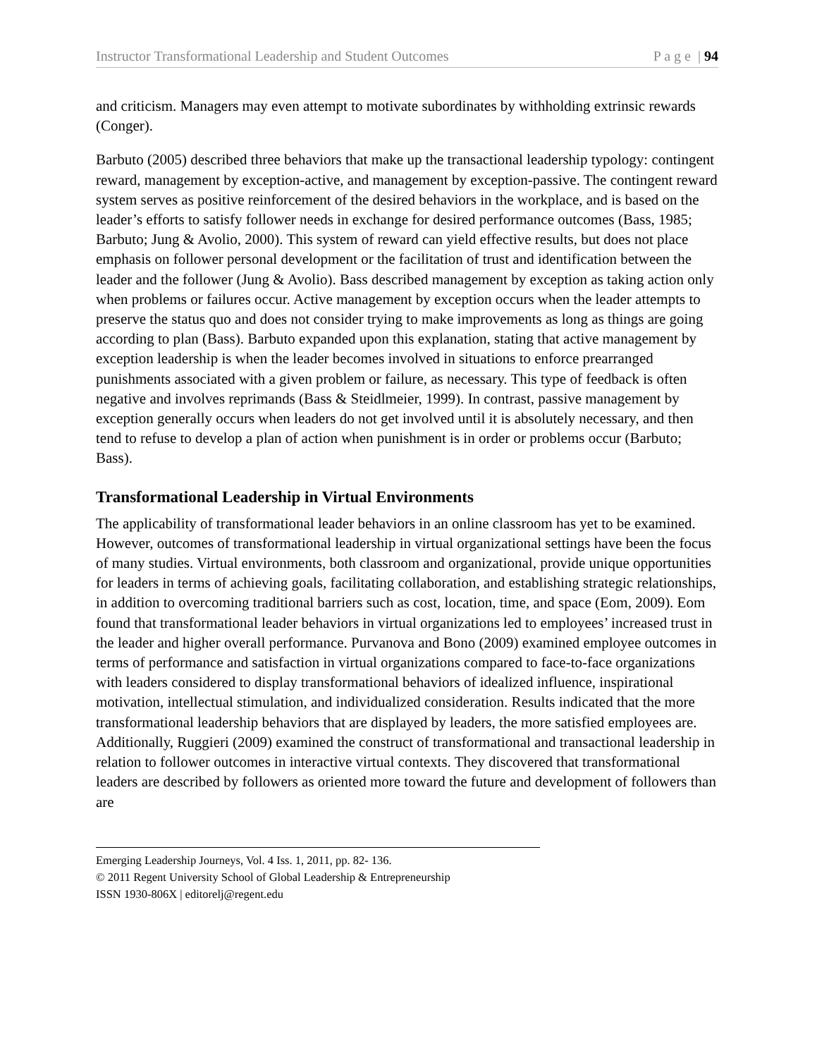Instructor Transformational Leadership and Student Outcomes P a g e | 94
and criticism. Managers may even attempt to motivate subordinates by withholding extrinsic rewards (Conger).
Barbuto (2005) described three behaviors that make up the transactional leadership typology: contingent reward, management by exception-active, and management by exception-passive. The contingent reward system serves as positive reinforcement of the desired behaviors in the workplace, and is based on the leader’s efforts to satisfy follower needs in exchange for desired performance outcomes (Bass, 1985; Barbuto; Jung & Avolio, 2000). This system of reward can yield effective results, but does not place emphasis on follower personal development or the facilitation of trust and identification between the leader and the follower (Jung & Avolio). Bass described management by exception as taking action only when problems or failures occur. Active management by exception occurs when the leader attempts to preserve the status quo and does not consider trying to make improvements as long as things are going according to plan (Bass). Barbuto expanded upon this explanation, stating that active management by exception leadership is when the leader becomes involved in situations to enforce prearranged punishments associated with a given problem or failure, as necessary. This type of feedback is often negative and involves reprimands (Bass & Steidlmeier, 1999). In contrast, passive management by exception generally occurs when leaders do not get involved until it is absolutely necessary, and then tend to refuse to develop a plan of action when punishment is in order or problems occur (Barbuto; Bass).
Transformational Leadership in Virtual Environments
The applicability of transformational leader behaviors in an online classroom has yet to be examined. However, outcomes of transformational leadership in virtual organizational settings have been the focus of many studies. Virtual environments, both classroom and organizational, provide unique opportunities for leaders in terms of achieving goals, facilitating collaboration, and establishing strategic relationships, in addition to overcoming traditional barriers such as cost, location, time, and space (Eom, 2009). Eom found that transformational leader behaviors in virtual organizations led to employees’ increased trust in the leader and higher overall performance. Purvanova and Bono (2009) examined employee outcomes in terms of performance and satisfaction in virtual organizations compared to face-to-face organizations with leaders considered to display transformational behaviors of idealized influence, inspirational motivation, intellectual stimulation, and individualized consideration. Results indicated that the more transformational leadership behaviors that are displayed by leaders, the more satisfied employees are. Additionally, Ruggieri (2009) examined the construct of transformational and transactional leadership in relation to follower outcomes in interactive virtual contexts. They discovered that transformational leaders are described by followers as oriented more toward the future and development of followers than are
Emerging Leadership Journeys, Vol. 4 Iss. 1, 2011, pp. 82- 136.
© 2011 Regent University School of Global Leadership & Entrepreneurship
ISSN 1930-806X | editorelj@regent.edu